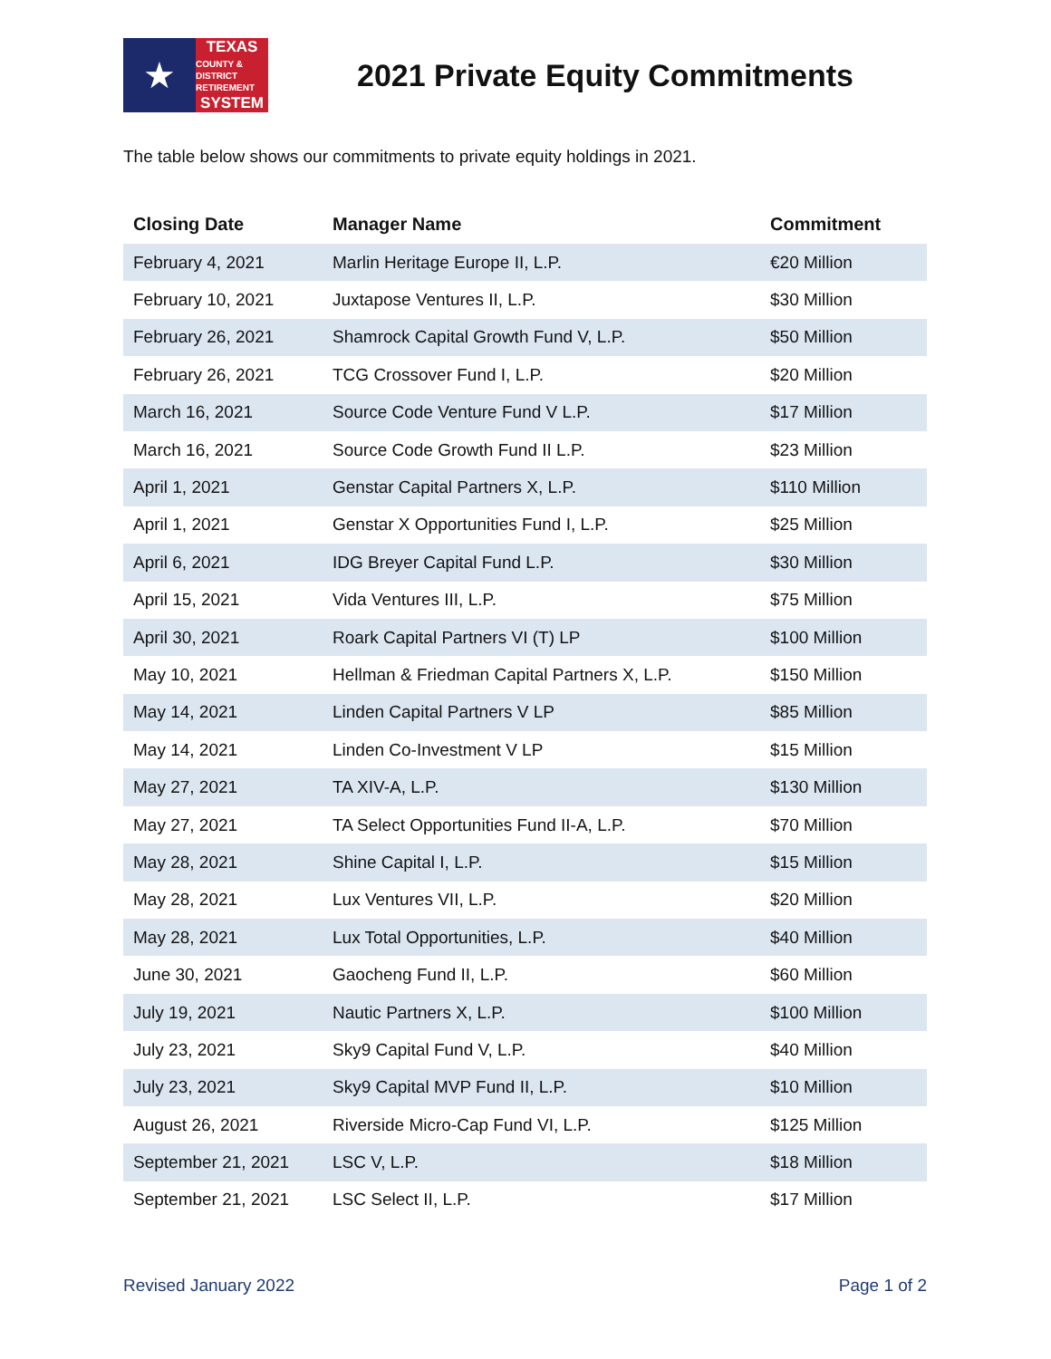★
TEXAS
COUNTY & DISTRICT
RETIREMENT
SYSTEM
2021 Private Equity Commitments
The table below shows our commitments to private equity holdings in 2021.
| Closing Date | Manager Name | Commitment |
| --- | --- | --- |
| February 4, 2021 | Marlin Heritage Europe II, L.P. | €20 Million |
| February 10, 2021 | Juxtapose Ventures II, L.P. | $30 Million |
| February 26, 2021 | Shamrock Capital Growth Fund V, L.P. | $50 Million |
| February 26, 2021 | TCG Crossover Fund I, L.P. | $20 Million |
| March 16, 2021 | Source Code Venture Fund V L.P. | $17 Million |
| March 16, 2021 | Source Code Growth Fund II L.P. | $23 Million |
| April 1, 2021 | Genstar Capital Partners X, L.P. | $110 Million |
| April 1, 2021 | Genstar X Opportunities Fund I, L.P. | $25 Million |
| April 6, 2021 | IDG Breyer Capital Fund L.P. | $30 Million |
| April 15, 2021 | Vida Ventures III, L.P. | $75 Million |
| April 30, 2021 | Roark Capital Partners VI (T) LP | $100 Million |
| May 10, 2021 | Hellman & Friedman Capital Partners X, L.P. | $150 Million |
| May 14, 2021 | Linden Capital Partners V LP | $85 Million |
| May 14, 2021 | Linden Co-Investment V LP | $15 Million |
| May 27, 2021 | TA XIV-A, L.P. | $130 Million |
| May 27, 2021 | TA Select Opportunities Fund II-A, L.P. | $70 Million |
| May 28, 2021 | Shine Capital I, L.P. | $15 Million |
| May 28, 2021 | Lux Ventures VII, L.P. | $20 Million |
| May 28, 2021 | Lux Total Opportunities, L.P. | $40 Million |
| June 30, 2021 | Gaocheng Fund II, L.P. | $60 Million |
| July 19, 2021 | Nautic Partners X, L.P. | $100 Million |
| July 23, 2021 | Sky9 Capital Fund V, L.P. | $40 Million |
| July 23, 2021 | Sky9 Capital MVP Fund II, L.P. | $10 Million |
| August 26, 2021 | Riverside Micro-Cap Fund VI, L.P. | $125 Million |
| September 21, 2021 | LSC V, L.P. | $18 Million |
| September 21, 2021 | LSC Select II, L.P. | $17 Million |
Revised January 2022 Page 1 of 2